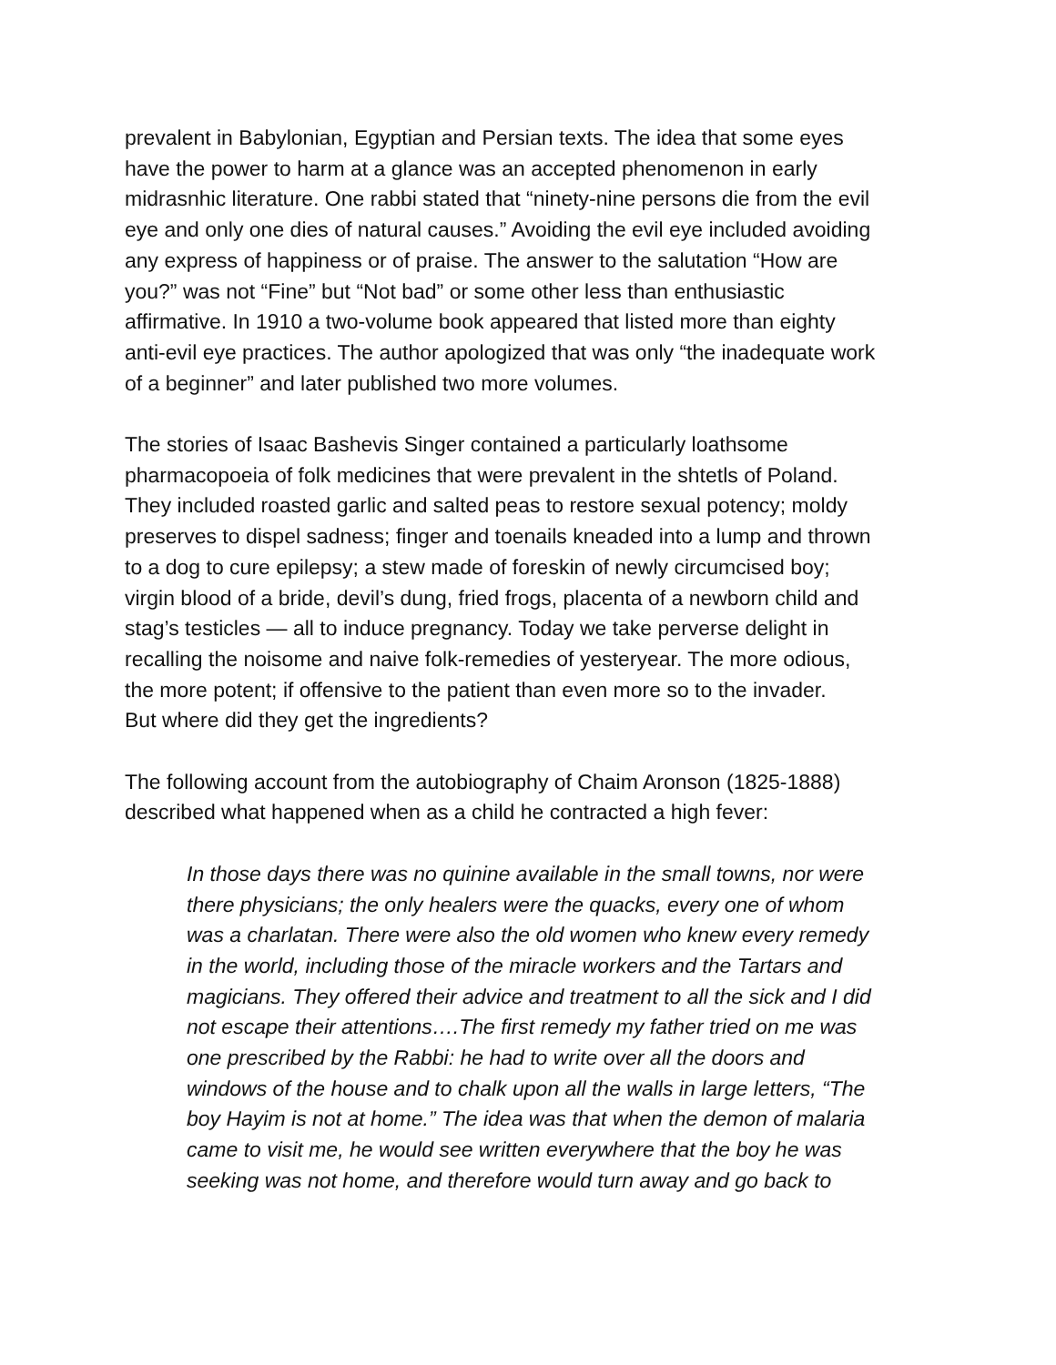prevalent in Babylonian, Egyptian and Persian texts. The idea that some eyes
have the power to harm at a glance was an accepted phenomenon in early
midrasnhic literature. One rabbi stated that “ninety-nine persons die from the evil
eye and only one dies of natural causes.” Avoiding the evil eye included avoiding
any express of happiness or of praise. The answer to the salutation “How are
you?” was not “Fine” but “Not bad” or some other less than enthusiastic
affirmative. In 1910 a two-volume book appeared that listed more than eighty
anti-evil eye practices. The author apologized that was only “the inadequate work
of a beginner” and later published two more volumes.
The stories of Isaac Bashevis Singer contained a particularly loathsome
pharmacopoeia of folk medicines that were prevalent in the shtetls of Poland.
They included roasted garlic and salted peas to restore sexual potency; moldy
preserves to dispel sadness; finger and toenails kneaded into a lump and thrown
to a dog to cure epilepsy; a stew made of foreskin of newly circumcised boy;
virgin blood of a bride, devil’s dung, fried frogs, placenta of a newborn child and
stag’s testicles — all to induce pregnancy. Today we take perverse delight in
recalling the noisome and naive folk-remedies of yesteryear. The more odious,
the more potent; if offensive to the patient than even more so to the invader.
But where did they get the ingredients?
The following account from the autobiography of Chaim Aronson (1825-1888)
described what happened when as a child he contracted a high fever:
In those days there was no quinine available in the small towns, nor were
there physicians; the only healers were the quacks, every one of whom
was a charlatan. There were also the old women who knew every remedy
in the world, including those of the miracle workers and the Tartars and
magicians. They offered their advice and treatment to all the sick and I did
not escape their attentions….The first remedy my father tried on me was
one prescribed by the Rabbi: he had to write over all the doors and
windows of the house and to chalk upon all the walls in large letters, “The
boy Hayim is not at home.” The idea was that when the demon of malaria
came to visit me, he would see written everywhere that the boy he was
seeking was not home, and therefore would turn away and go back to